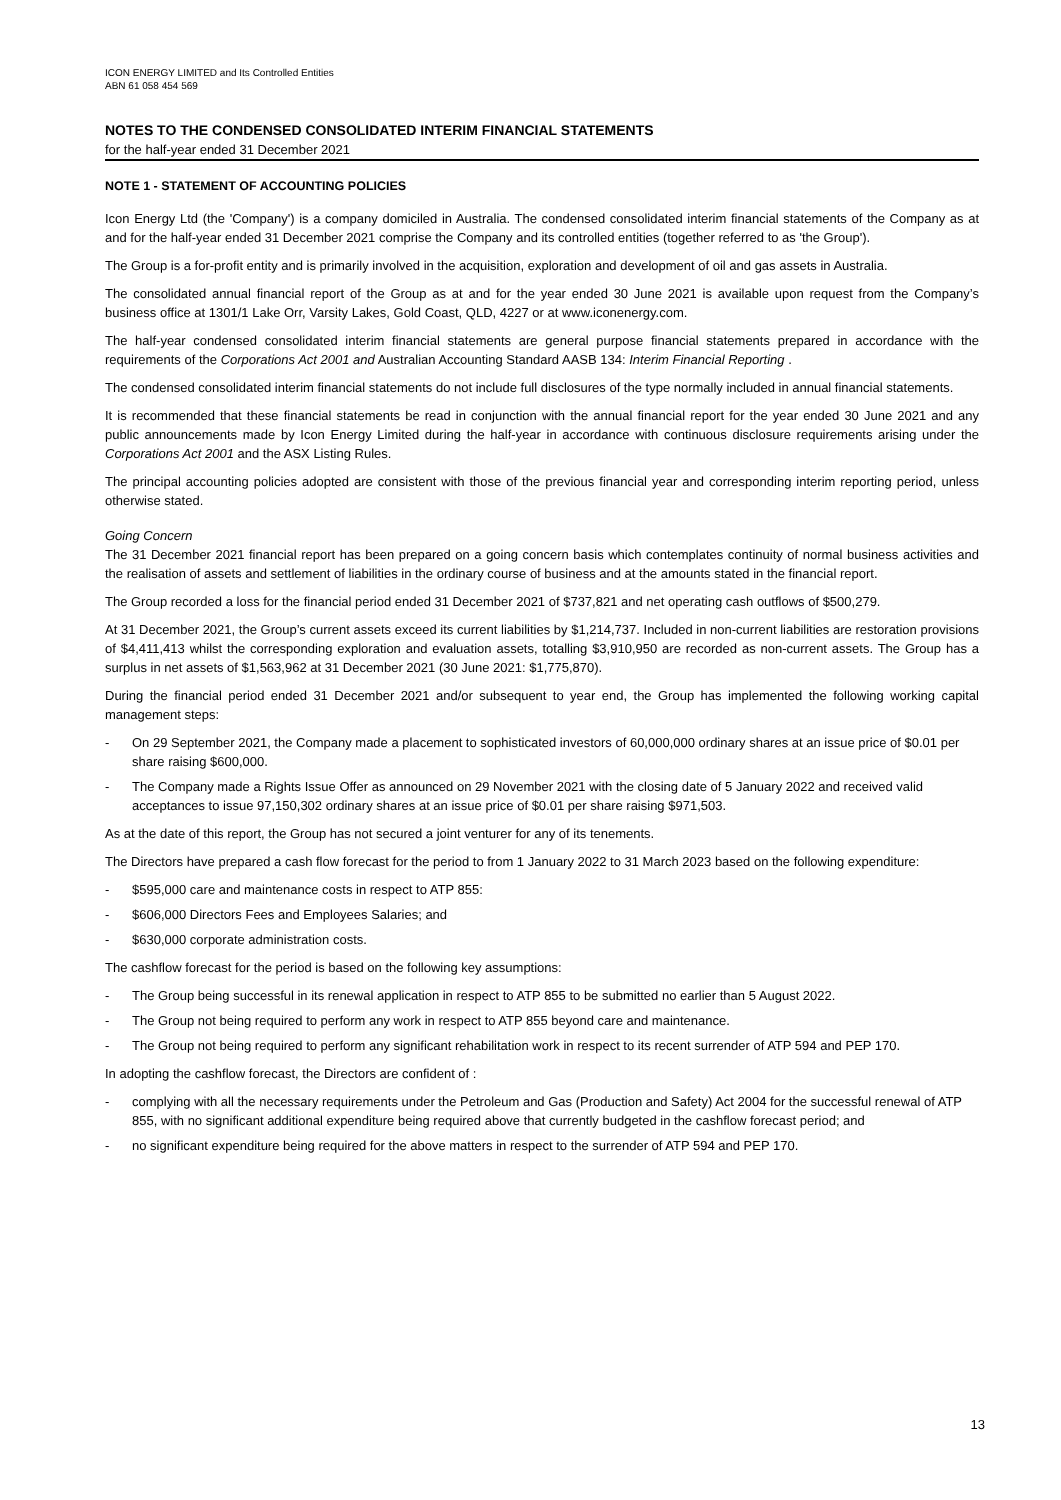ICON ENERGY LIMITED and Its Controlled Entities
ABN 61 058 454 569
NOTES TO THE CONDENSED CONSOLIDATED INTERIM FINANCIAL STATEMENTS
for the half-year ended 31 December 2021
NOTE 1 - STATEMENT OF ACCOUNTING POLICIES
Icon Energy Ltd (the 'Company') is a company domiciled in Australia. The condensed consolidated interim financial statements of the Company as at and for the half-year ended 31 December 2021 comprise the Company and its controlled entities (together referred to as 'the Group').
The Group is a for-profit entity and is primarily involved in the acquisition, exploration and development of oil and gas assets in Australia.
The consolidated annual financial report of the Group as at and for the year ended 30 June 2021 is available upon request from the Company’s business office at 1301/1 Lake Orr, Varsity Lakes, Gold Coast, QLD, 4227 or at www.iconenergy.com.
The half-year condensed consolidated interim financial statements are general purpose financial statements prepared in accordance with the requirements of the Corporations Act 2001 and Australian Accounting Standard AASB 134: Interim Financial Reporting .
The condensed consolidated interim financial statements do not include full disclosures of the type normally included in annual financial statements.
It is recommended that these financial statements be read in conjunction with the annual financial report for the year ended 30 June 2021 and any public announcements made by Icon Energy Limited during the half-year in accordance with continuous disclosure requirements arising under the Corporations Act 2001 and the ASX Listing Rules.
The principal accounting policies adopted are consistent with those of the previous financial year and corresponding interim reporting period, unless otherwise stated.
Going Concern
The 31 December 2021 financial report has been prepared on a going concern basis which contemplates continuity of normal business activities and the realisation of assets and settlement of liabilities in the ordinary course of business and at the amounts stated in the financial report.
The Group recorded a loss for the financial period ended 31 December 2021 of $737,821 and net operating cash outflows of $500,279.
At 31 December 2021, the Group’s current assets exceed its current liabilities by $1,214,737. Included in non-current liabilities are restoration provisions of $4,411,413 whilst the corresponding exploration and evaluation assets, totalling $3,910,950 are recorded as non-current assets. The Group has a surplus in net assets of $1,563,962 at 31 December 2021 (30 June 2021: $1,775,870).
During the financial period ended 31 December 2021 and/or subsequent to year end, the Group has implemented the following working capital management steps:
- On 29 September 2021, the Company made a placement to sophisticated investors of 60,000,000 ordinary shares at an issue price of $0.01 per share raising $600,000.
- The Company made a Rights Issue Offer as announced on 29 November 2021 with the closing date of 5 January 2022 and received valid acceptances to issue 97,150,302 ordinary shares at an issue price of $0.01 per share raising $971,503.
As at the date of this report, the Group has not secured a joint venturer for any of its tenements.
The Directors have prepared a cash flow forecast for the period to from 1 January 2022 to 31 March 2023 based on the following expenditure:
- $595,000 care and maintenance costs in respect to ATP 855:
- $606,000 Directors Fees and Employees Salaries; and
- $630,000 corporate administration costs.
The cashflow forecast for the period is based on the following key assumptions:
- The Group being successful in its renewal application in respect to ATP 855 to be submitted no earlier than 5 August 2022.
- The Group not being required to perform any work in respect to ATP 855 beyond care and maintenance.
- The Group not being required to perform any significant rehabilitation work in respect to its recent surrender of ATP 594 and PEP 170.
In adopting the cashflow forecast, the Directors are confident of :
- complying with all the necessary requirements under the Petroleum and Gas (Production and Safety) Act 2004 for the successful renewal of ATP 855, with no significant additional expenditure being required above that currently budgeted in the cashflow forecast period; and
- no significant expenditure being required for the above matters in respect to the surrender of ATP 594 and PEP 170.
13